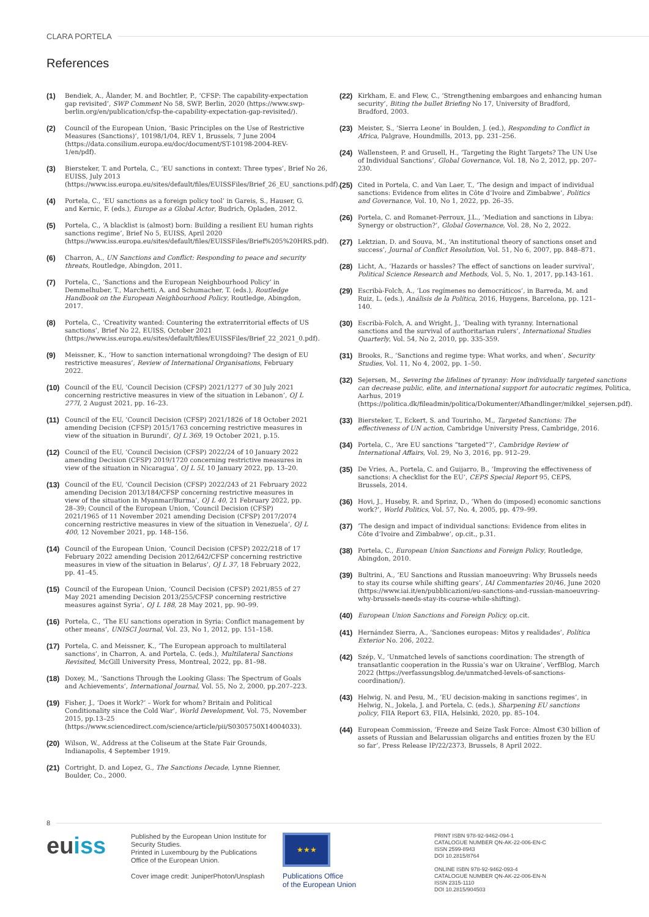CLARA PORTELA
References
(1)
Bendiek, A., Ålander, M. and Bochtler, P., ‘CFSP: The capability-expectation gap revisited’, SWP Comment No 58, SWP, Berlin, 2020 (https://www.swp-berlin.org/en/publication/cfsp-the-capability-expectation-gap-revisited/).
(2)
Council of the European Union, ‘Basic Principles on the Use of Restrictive Measures (Sanctions)’, 10198/1/04, REV 1, Brussels, 7 June 2004 (https://data.consilium.europa.eu/doc/document/ST-10198-2004-REV-1/en/pdf).
(3)
Biersteker, T. and Portela, C., ‘EU sanctions in context: Three types’, Brief No 26, EUISS, July 2013 (https://www.iss.europa.eu/sites/default/files/EUISSFiles/Brief_26_EU_sanctions.pdf).
(4)
Portela, C., ‘EU sanctions as a foreign policy tool’ in Gareis, S., Hauser, G. and Kernic, F. (eds.), Europe as a Global Actor, Budrich, Opladen, 2012.
(5)
Portela, C., ‘A blacklist is (almost) born: Building a resilient EU human rights sanctions regime’, Brief No 5, EUISS, April 2020 (https://www.iss.europa.eu/sites/default/files/EUISSFiles/Brief%205%20HRS.pdf).
(6)
Charron, A., UN Sanctions and Conflict: Responding to peace and security threats, Routledge, Abingdon, 2011.
(7)
Portela, C., ‘Sanctions and the European Neighbourhood Policy’ in Demmelhuber, T., Marchetti, A. and Schumacher, T. (eds.), Routledge Handbook on the European Neighbourhood Policy, Routledge, Abingdon, 2017.
(8)
Portela, C., ‘Creativity wanted: Countering the extraterritorial effects of US sanctions’, Brief No 22, EUISS, October 2021 (https://www.iss.europa.eu/sites/default/files/EUISSFiles/Brief_22_2021_0.pdf).
(9)
Meissner, K., ‘How to sanction international wrongdoing? The design of EU restrictive measures’, Review of International Organisations, February 2022.
(10)
Council of the EU, ‘Council Decision (CFSP) 2021/1277 of 30 July 2021 concerning restrictive measures in view of the situation in Lebanon’, OJ L 277I, 2 August 2021, pp. 16–23.
(11)
Council of the EU, ‘Council Decision (CFSP) 2021/1826 of 18 October 2021 amending Decision (CFSP) 2015/1763 concerning restrictive measures in view of the situation in Burundi’, OJ L 369, 19 October 2021, p.15.
(12)
Council of the EU, ‘Council Decision (CFSP) 2022/24 of 10 January 2022 amending Decision (CFSP) 2019/1720 concerning restrictive measures in view of the situation in Nicaragua’, OJ L 5I, 10 January 2022, pp. 13–20.
(13)
Council of the EU, ‘Council Decision (CFSP) 2022/243 of 21 February 2022 amending Decision 2013/184/CFSP concerning restrictive measures in view of the situation in Myanmar/Burma’, OJ L 40, 21 February 2022, pp. 28–39; Council of the European Union, ‘Council Decision (CFSP) 2021/1965 of 11 November 2021 amending Decision (CFSP) 2017/2074 concerning restrictive measures in view of the situation in Venezuela’, OJ L 400, 12 November 2021, pp. 148–156.
(14)
Council of the European Union, ‘Council Decision (CFSP) 2022/218 of 17 February 2022 amending Decision 2012/642/CFSP concerning restrictive measures in view of the situation in Belarus’, OJ L 37, 18 February 2022, pp. 41–45.
(15)
Council of the European Union, ‘Council Decision (CFSP) 2021/855 of 27 May 2021 amending Decision 2013/255/CFSP concerning restrictive measures against Syria’, OJ L 188, 28 May 2021, pp. 90–99.
(16)
Portela, C., ‘The EU sanctions operation in Syria: Conflict management by other means’, UNISCI Journal, Vol. 23, No 1, 2012, pp. 151–158.
(17)
Portela, C. and Meissner, K., ‘The European approach to multilateral sanctions’, in Charron, A. and Portela, C. (eds.), Multilateral Sanctions Revisited, McGill University Press, Montreal, 2022, pp. 81–98.
(18)
Doxey, M., ‘Sanctions Through the Looking Glass: The Spectrum of Goals and Achievements’, International Journal, Vol. 55, No 2, 2000, pp.207–223.
(19)
Fisher, J., ‘Does it Work?’ – Work for whom? Britain and Political Conditionality since the Cold War’, World Development, Vol. 75, November 2015, pp.13–25 (https://www.sciencedirect.com/science/article/pii/S0305750X14004033).
(20)
Wilson, W., Address at the Coliseum at the State Fair Grounds, Indianapolis, 4 September 1919.
(21)
Cortright, D. and Lopez, G., The Sanctions Decade, Lynne Rienner, Boulder, Co., 2000.
(22)
Kirkham, E. and Flew, C., ‘Strengthening embargoes and enhancing human security’, Biting the bullet Briefing No 17, University of Bradford, Bradford, 2003.
(23)
Meister, S., ‘Sierra Leone’ in Boulden, J. (ed.), Responding to Conflict in Africa, Palgrave, Houndmills, 2013, pp. 231–256.
(24)
Wallensteen, P. and Grusell, H., ‘Targeting the Right Targets? The UN Use of Individual Sanctions’, Global Governance, Vol. 18, No 2, 2012, pp. 207–230.
(25)
Cited in Portela, C. and Van Laer, T., ‘The design and impact of individual sanctions: Evidence from elites in Côte d’Ivoire and Zimbabwe’, Politics and Governance, Vol. 10, No 1, 2022, pp. 26–35.
(26)
Portela, C. and Romanet-Perroux, J.L., ‘Mediation and sanctions in Libya: Synergy or obstruction?’, Global Governance, Vol. 28, No 2, 2022.
(27)
Lektzian, D. and Souva, M., ‘An institutional theory of sanctions onset and success’, Journal of Conflict Resolution, Vol. 51, No 6, 2007, pp. 848–871.
(28)
Licht, A., ‘Hazards or hassles? The effect of sanctions on leader survival’, Political Science Research and Methods, Vol. 5, No. 1, 2017, pp.143-161.
(29)
Escribà-Folch, A., ‘Los regímenes no democráticos’, in Barreda, M. and Ruiz, L. (eds.), Análisis de la Política, 2016, Huygens, Barcelona, pp. 121–140.
(30)
Escribà-Folch, A. and Wright, J., ‘Dealing with tyranny. International sanctions and the survival of authoritarian rulers’, International Studies Quarterly, Vol. 54, No 2, 2010, pp. 335-359.
(31)
Brooks, R., ‘Sanctions and regime type: What works, and when’, Security Studies, Vol. 11, No 4, 2002, pp. 1–50.
(32)
Sejersen, M., Severing the lifelines of tyranny: How individually targeted sanctions can decrease public, elite, and international support for autocratic regimes, Politica, Aarhus, 2019 (https://politica.dk/fileadmin/politica/Dokumenter/Afhandlinger/mikkel_sejersen.pdf).
(33)
Biersteker, T., Eckert, S. and Tourinho, M., Targeted Sanctions: The effectiveness of UN action, Cambridge University Press, Cambridge, 2016.
(34)
Portela, C., ‘Are EU sanctions “targeted”?’, Cambridge Review of International Affairs, Vol. 29, No 3, 2016, pp. 912–29.
(35)
De Vries, A., Portela, C. and Guijarro, B., ‘Improving the effectiveness of sanctions: A checklist for the EU’, CEPS Special Report 95, CEPS, Brussels, 2014.
(36)
Hovi, J., Huseby, R. and Sprinz, D., ‘When do (imposed) economic sanctions work?’, World Politics, Vol. 57, No. 4, 2005, pp. 479–99.
(37)
‘The design and impact of individual sanctions: Evidence from elites in Côte d’Ivoire and Zimbabwe’, op.cit., p.31.
(38)
Portela, C., European Union Sanctions and Foreign Policy, Routledge, Abingdon, 2010.
(39)
Bultrini, A., ‘EU Sanctions and Russian manoeuvring: Why Brussels needs to stay its course while shifting gears’, IAI Commentaries 20/46, June 2020 (https://www.iai.it/en/pubblicazioni/eu-sanctions-and-russian-manoeuvring-why-brussels-needs-stay-its-course-while-shifting).
(40)
European Union Sanctions and Foreign Policy, op.cit.
(41)
Hernández Sierra, A., ‘Sanciones europeas: Mitos y realidades’, Política Exterior No. 206, 2022.
(42)
Szép, V., ‘Unmatched levels of sanctions coordination: The strength of transatlantic cooperation in the Russia’s war on Ukraine’, VerfBlog, March 2022 (https://verfassungsblog.de/unmatched-levels-of-sanctions-coordination/).
(43)
Helwig, N. and Pesu, M., ‘EU decision-making in sanctions regimes’, in Helwig, N., Jokela, J. and Portela, C. (eds.), Sharpening EU sanctions policy, FIIA Report 63, FIIA, Helsinki, 2020, pp. 85–104.
(44)
European Commission, ‘Freeze and Seize Task Force: Almost €30 billion of assets of Russian and Belarussian oligarchs and entities frozen by the EU so far’, Press Release IP/22/2373, Brussels, 8 April 2022.
8
euiss
Published by the European Union Institute for Security Studies.
Printed in Luxembourg by the Publications Office of the European Union.
Cover image credit: JuniperPhoton/Unsplash
★★★
Publications Office
of the European Union
PRINT ISBN 978-92-9462-094-1
CATALOGUE NUMBER QN-AK-22-006-EN-C
ISSN 2599-8943
DOI 10.2815/8764
ONLINE ISBN 978-92-9462-093-4
CATALOGUE NUMBER QN-AK-22-006-EN-N
ISSN 2315-1110
DOI 10.2815/904503